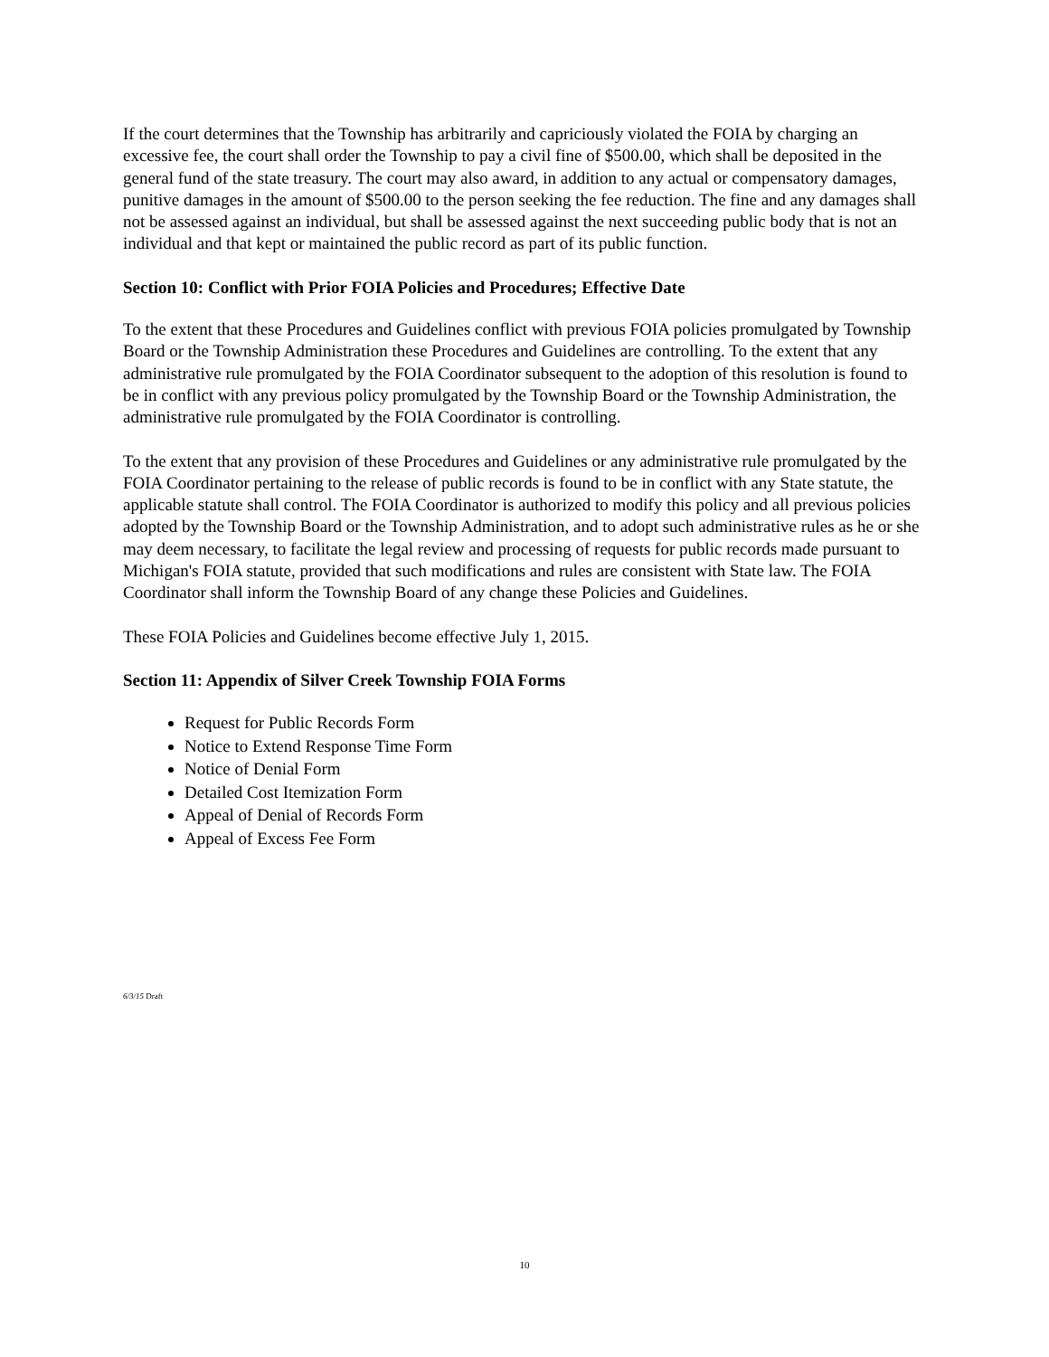If the court determines that the Township has arbitrarily and capriciously violated the FOIA by charging an excessive fee, the court shall order the Township to pay a civil fine of $500.00, which shall be deposited in the general fund of the state treasury. The court may also award, in addition to any actual or compensatory damages, punitive damages in the amount of $500.00 to the person seeking the fee reduction. The fine and any damages shall not be assessed against an individual, but shall be assessed against the next succeeding public body that is not an individual and that kept or maintained the public record as part of its public function.
Section 10: Conflict with Prior FOIA Policies and Procedures; Effective Date
To the extent that these Procedures and Guidelines conflict with previous FOIA policies promulgated by Township Board or the Township Administration these Procedures and Guidelines are controlling. To the extent that any administrative rule promulgated by the FOIA Coordinator subsequent to the adoption of this resolution is found to be in conflict with any previous policy promulgated by the Township Board or the Township Administration, the administrative rule promulgated by the FOIA Coordinator is controlling.
To the extent that any provision of these Procedures and Guidelines or any administrative rule promulgated by the FOIA Coordinator pertaining to the release of public records is found to be in conflict with any State statute, the applicable statute shall control. The FOIA Coordinator is authorized to modify this policy and all previous policies adopted by the Township Board or the Township Administration, and to adopt such administrative rules as he or she may deem necessary, to facilitate the legal review and processing of requests for public records made pursuant to Michigan's FOIA statute, provided that such modifications and rules are consistent with State law. The FOIA Coordinator shall inform the Township Board of any change these Policies and Guidelines.
These FOIA Policies and Guidelines become effective July 1, 2015.
Section 11: Appendix of Silver Creek Township FOIA Forms
Request for Public Records Form
Notice to Extend Response Time Form
Notice of Denial Form
Detailed Cost Itemization Form
Appeal of Denial of Records Form
Appeal of Excess Fee Form
6/3/15 Draft
10